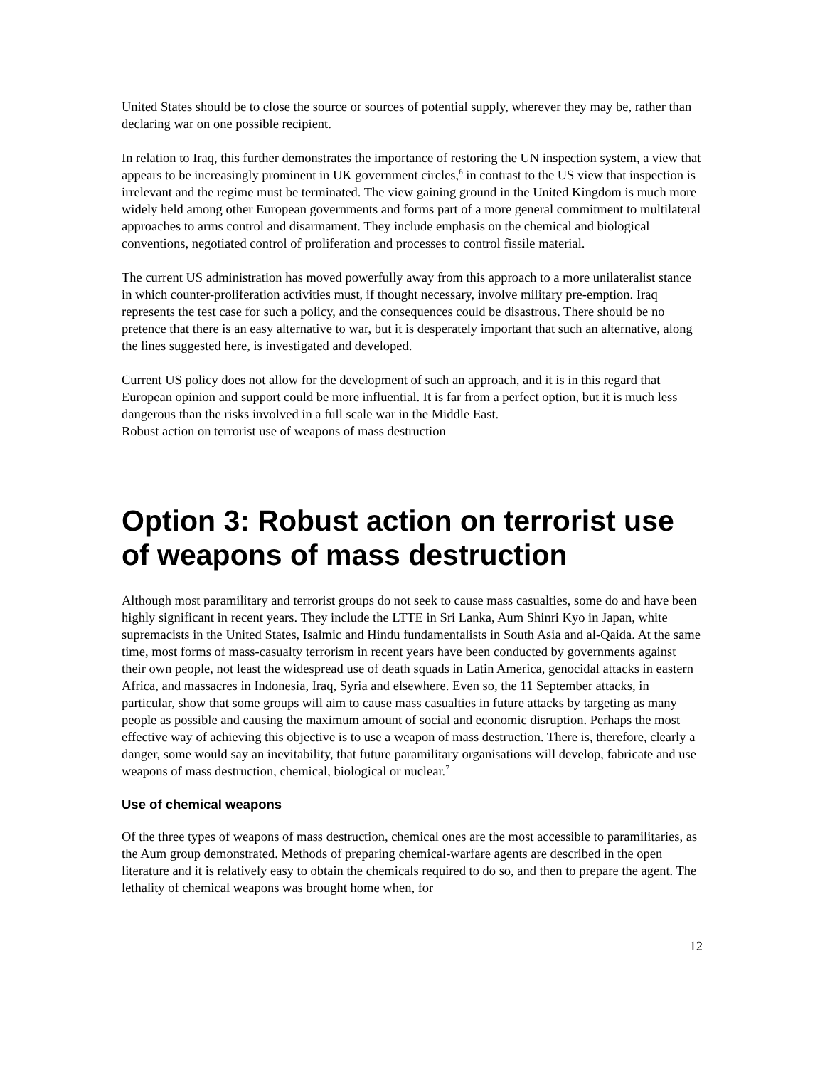United States should be to close the source or sources of potential supply, wherever they may be, rather than declaring war on one possible recipient.
In relation to Iraq, this further demonstrates the importance of restoring the UN inspection system, a view that appears to be increasingly prominent in UK government circles,<sup>6</sup> in contrast to the US view that inspection is irrelevant and the regime must be terminated. The view gaining ground in the United Kingdom is much more widely held among other European governments and forms part of a more general commitment to multilateral approaches to arms control and disarmament. They include emphasis on the chemical and biological conventions, negotiated control of proliferation and processes to control fissile material.
The current US administration has moved powerfully away from this approach to a more unilateralist stance in which counter-proliferation activities must, if thought necessary, involve military pre-emption. Iraq represents the test case for such a policy, and the consequences could be disastrous. There should be no pretence that there is an easy alternative to war, but it is desperately important that such an alternative, along the lines suggested here, is investigated and developed.
Current US policy does not allow for the development of such an approach, and it is in this regard that European opinion and support could be more influential. It is far from a perfect option, but it is much less dangerous than the risks involved in a full scale war in the Middle East.
Robust action on terrorist use of weapons of mass destruction
Option 3: Robust action on terrorist use of weapons of mass destruction
Although most paramilitary and terrorist groups do not seek to cause mass casualties, some do and have been highly significant in recent years. They include the LTTE in Sri Lanka, Aum Shinri Kyo in Japan, white supremacists in the United States, Isalmic and Hindu fundamentalists in South Asia and al-Qaida. At the same time, most forms of mass-casualty terrorism in recent years have been conducted by governments against their own people, not least the widespread use of death squads in Latin America, genocidal attacks in eastern Africa, and massacres in Indonesia, Iraq, Syria and elsewhere. Even so, the 11 September attacks, in particular, show that some groups will aim to cause mass casualties in future attacks by targeting as many people as possible and causing the maximum amount of social and economic disruption. Perhaps the most effective way of achieving this objective is to use a weapon of mass destruction. There is, therefore, clearly a danger, some would say an inevitability, that future paramilitary organisations will develop, fabricate and use weapons of mass destruction, chemical, biological or nuclear.<sup>7</sup>
Use of chemical weapons
Of the three types of weapons of mass destruction, chemical ones are the most accessible to paramilitaries, as the Aum group demonstrated. Methods of preparing chemical-warfare agents are described in the open literature and it is relatively easy to obtain the chemicals required to do so, and then to prepare the agent. The lethality of chemical weapons was brought home when, for
12